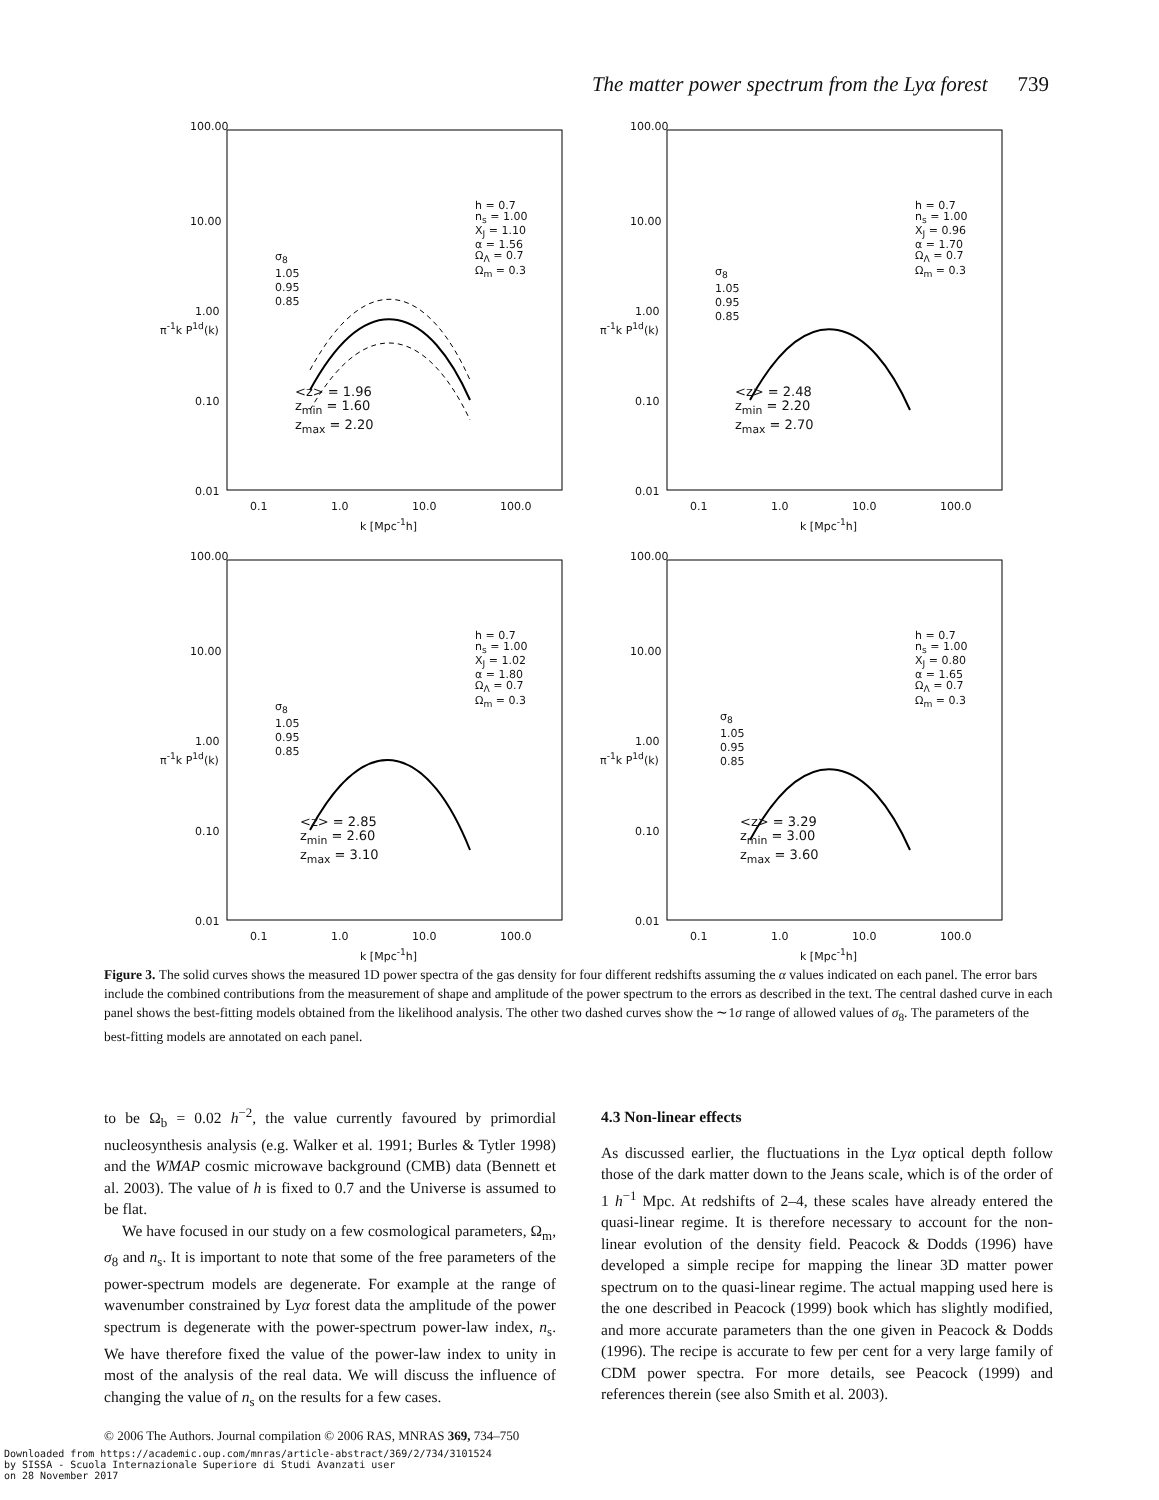The matter power spectrum from the Lyα forest 739
100.00
10.00
1.00
0.10
0.01
h = 0.7
n<sub>s</sub> = 1.00
X<sub>J</sub> = 1.10
α = 1.56
Ω<sub>Λ</sub> = 0.7
Ω<sub>m</sub> = 0.3
σ<sub>8</sub>
1.05
0.95
0.85
<z> = 1.96
z<sub>min</sub> = 1.60
z<sub>max</sub> = 2.20
π<sup>-1</sup>k P<sup>1d</sup>(k)
0.1 1.0 10.0 100.0
k [Mpc<sup>-1</sup>h]
100.00
10.00
1.00
0.10
0.01
h = 0.7
n<sub>s</sub> = 1.00
X<sub>J</sub> = 0.96
α = 1.70
Ω<sub>Λ</sub> = 0.7
Ω<sub>m</sub> = 0.3
σ<sub>8</sub>
1.05
0.95
0.85
<z> = 2.48
z<sub>min</sub> = 2.20
z<sub>max</sub> = 2.70
π<sup>-1</sup>k P<sup>1d</sup>(k)
0.1 1.0 10.0 100.0
k [Mpc<sup>-1</sup>h]
100.00
10.00
1.00
0.10
0.01
h = 0.7
n<sub>s</sub> = 1.00
X<sub>J</sub> = 1.02
α = 1.80
Ω<sub>Λ</sub> = 0.7
Ω<sub>m</sub> = 0.3
σ<sub>8</sub>
1.05
0.95
0.85
<z> = 2.85
z<sub>min</sub> = 2.60
z<sub>max</sub> = 3.10
π<sup>-1</sup>k P<sup>1d</sup>(k)
0.1 1.0 10.0 100.0
k [Mpc<sup>-1</sup>h]
100.00
10.00
1.00
0.10
0.01
h = 0.7
n<sub>s</sub> = 1.00
X<sub>J</sub> = 0.80
α = 1.65
Ω<sub>Λ</sub> = 0.7
Ω<sub>m</sub> = 0.3
σ<sub>8</sub>
1.05
0.95
0.85
<z> = 3.29
z<sub>min</sub> = 3.00
z<sub>max</sub> = 3.60
π<sup>-1</sup>k P<sup>1d</sup>(k)
0.1 1.0 10.0 100.0
k [Mpc<sup>-1</sup>h]
Figure 3. The solid curves shows the measured 1D power spectra of the gas density for four different redshifts assuming the α values indicated on each panel. The error bars include the combined contributions from the measurement of shape and amplitude of the power spectrum to the errors as described in the text. The central dashed curve in each panel shows the best-fitting models obtained from the likelihood analysis. The other two dashed curves show the ∼1σ range of allowed values of σ<sub>8</sub>. The parameters of the best-fitting models are annotated on each panel.
to be Ω<sub>b</sub> = 0.02 h<sup>−2</sup>, the value currently favoured by primordial nucleosynthesis analysis (e.g. Walker et al. 1991; Burles & Tytler 1998) and the WMAP cosmic microwave background (CMB) data (Bennett et al. 2003). The value of h is fixed to 0.7 and the Universe is assumed to be flat.
We have focused in our study on a few cosmological parameters, Ω<sub>m</sub>, σ<sub>8</sub> and n<sub>s</sub>. It is important to note that some of the free parameters of the power-spectrum models are degenerate. For example at the range of wavenumber constrained by Lyα forest data the amplitude of the power spectrum is degenerate with the power-spectrum power-law index, n<sub>s</sub>. We have therefore fixed the value of the power-law index to unity in most of the analysis of the real data. We will discuss the influence of changing the value of n<sub>s</sub> on the results for a few cases.
4.3 Non-linear effects
As discussed earlier, the fluctuations in the Lyα optical depth follow those of the dark matter down to the Jeans scale, which is of the order of 1 h<sup>−1</sup> Mpc. At redshifts of 2–4, these scales have already entered the quasi-linear regime. It is therefore necessary to account for the non-linear evolution of the density field. Peacock & Dodds (1996) have developed a simple recipe for mapping the linear 3D matter power spectrum on to the quasi-linear regime. The actual mapping used here is the one described in Peacock (1999) book which has slightly modified, and more accurate parameters than the one given in Peacock & Dodds (1996). The recipe is accurate to few per cent for a very large family of CDM power spectra. For more details, see Peacock (1999) and references therein (see also Smith et al. 2003).
© 2006 The Authors. Journal compilation © 2006 RAS, MNRAS 369, 734–750
Downloaded from https://academic.oup.com/mnras/article-abstract/369/2/734/3101524
by SISSA - Scuola Internazionale Superiore di Studi Avanzati user
on 28 November 2017